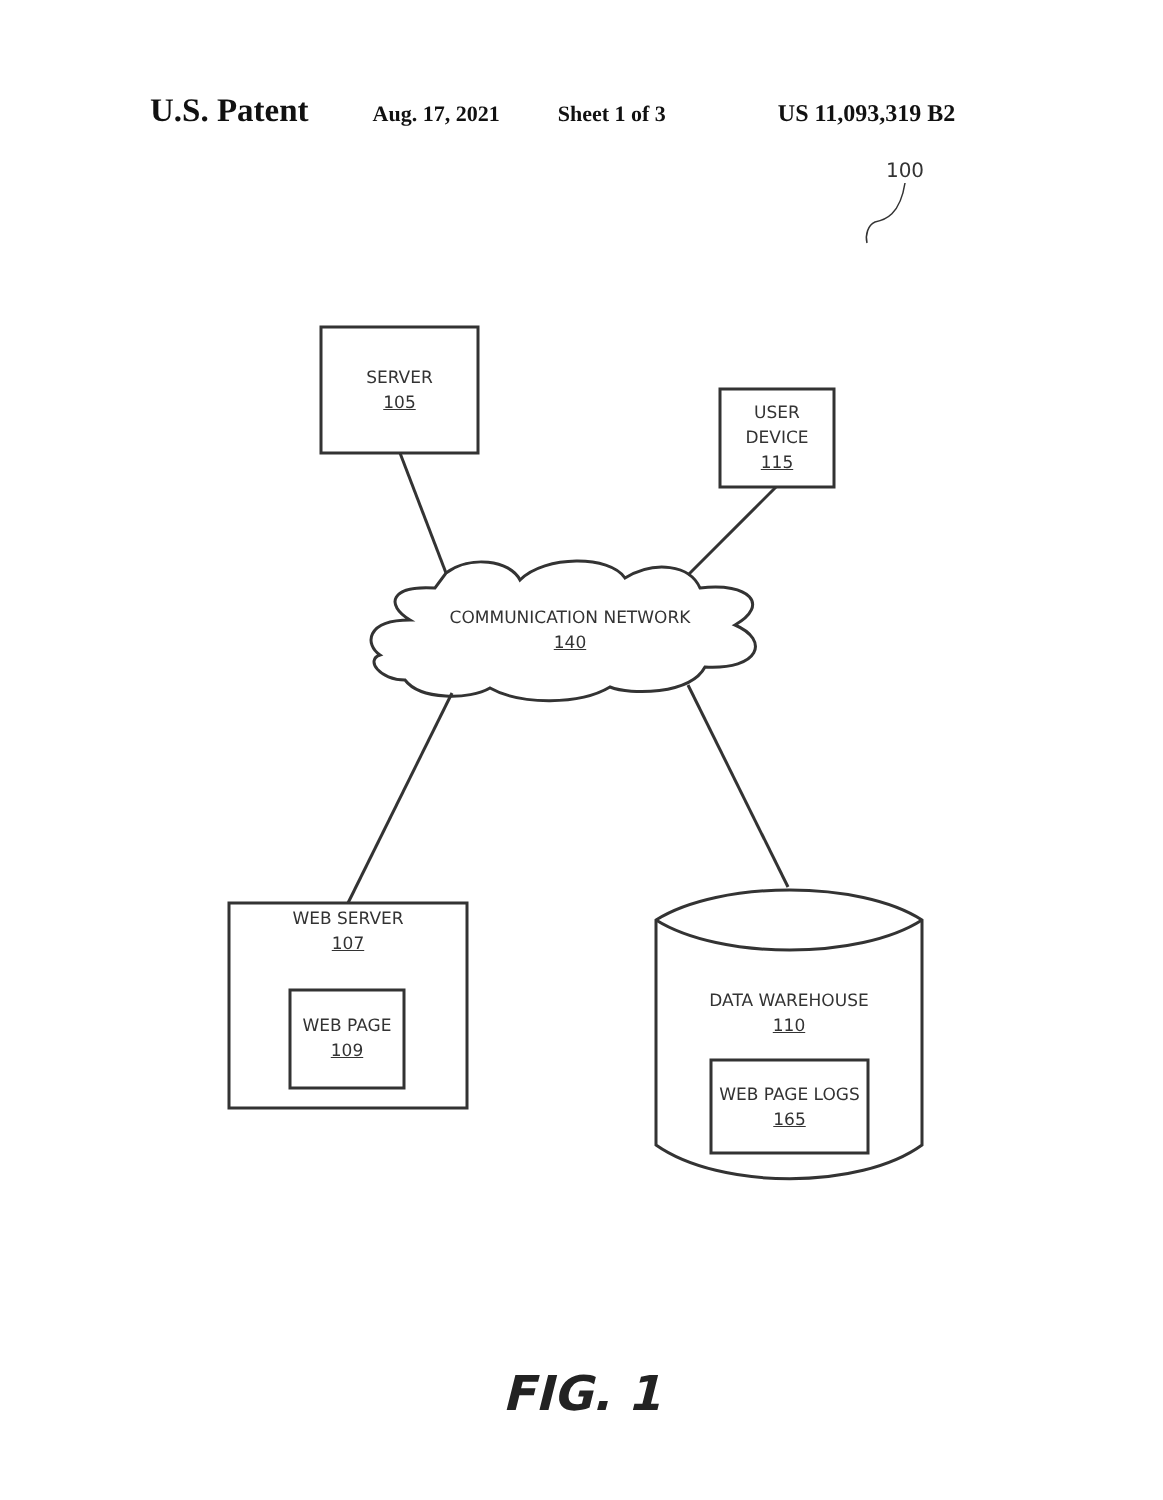U.S. Patent Aug. 17, 2021 Sheet 1 of 3 US 11,093,319 B2
SERVER
105
USER
DEVICE
115
COMMUNICATION NETWORK
140
WEB SERVER
107
WEB PAGE
109
DATA WAREHOUSE
110
WEB PAGE LOGS
165
100
FIG. 1